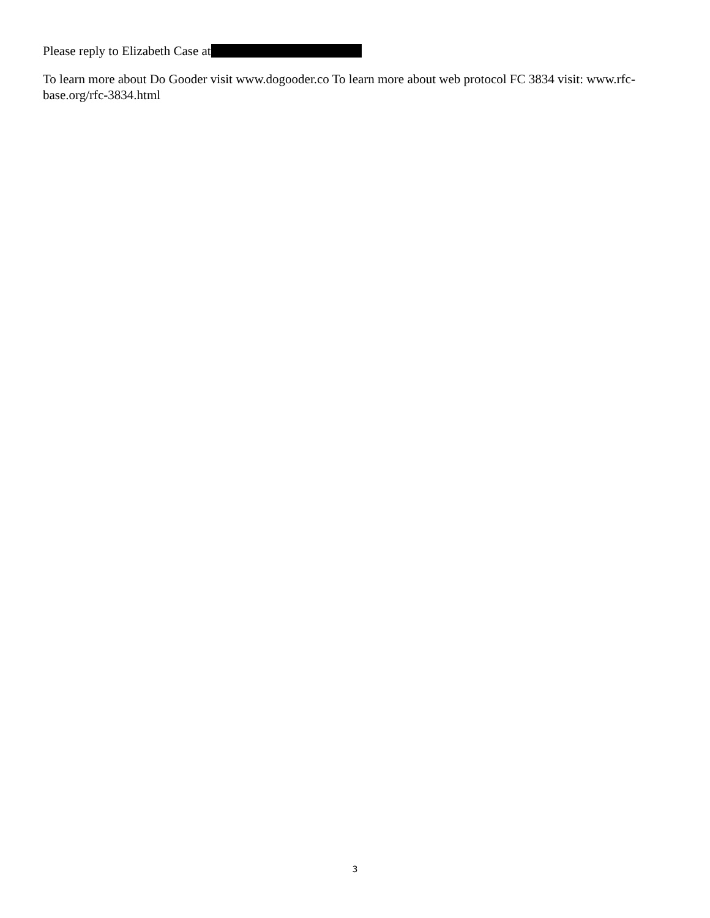Please reply to Elizabeth Case at
To learn more about Do Gooder visit www.dogooder.co To learn more about web protocol FC 3834 visit: www.rfc-base.org/rfc-3834.html
3